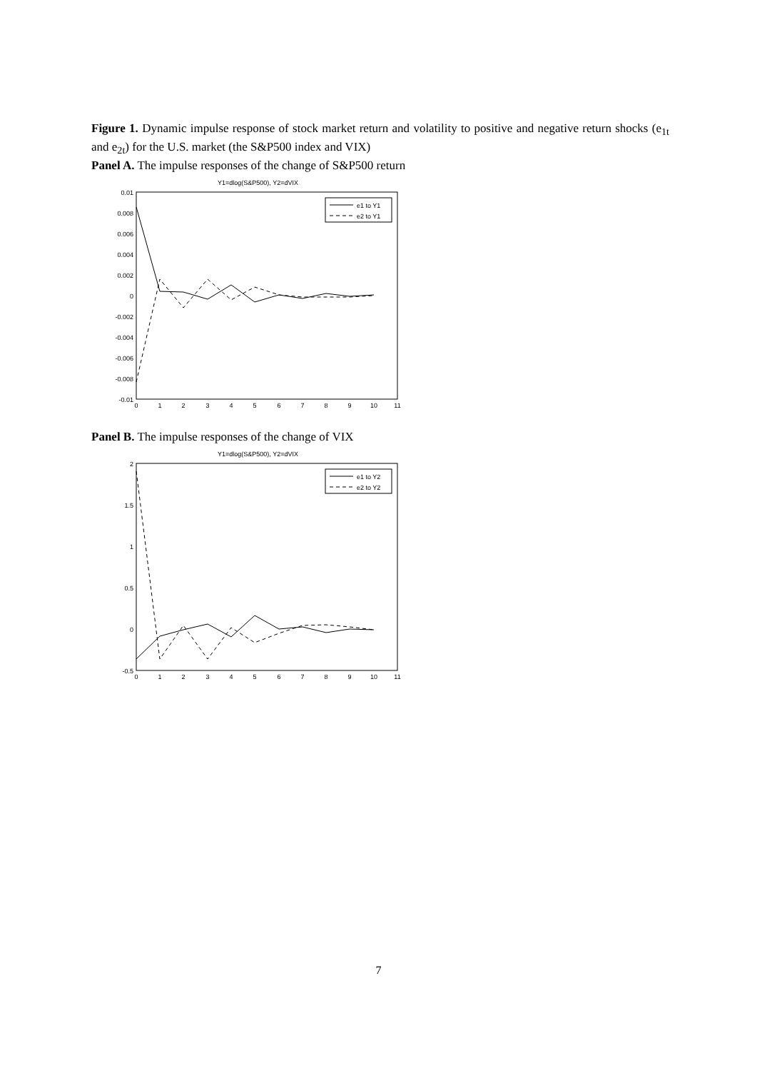Figure 1. Dynamic impulse response of stock market return and volatility to positive and negative return shocks (e<sub>1t</sub> and e<sub>2t</sub>) for the U.S. market (the S&P500 index and VIX)
Panel A. The impulse responses of the change of S&P500 return
Y1=dlog(S&P500), Y2=dVIX
0.01
0.008
0.006
0.004
0.002
0
-0.002
-0.004
-0.006
-0.008
-0.01
0
1
2
3
4
5
6
7
8
9
10
11
e1 to Y1
e2 to Y1
Panel B. The impulse responses of the change of VIX
Y1=dlog(S&P500), Y2=dVIX
2
1.5
1
0.5
0
-0.5
0
1
2
3
4
5
6
7
8
9
10
11
e1 to Y2
e2 to Y2
7